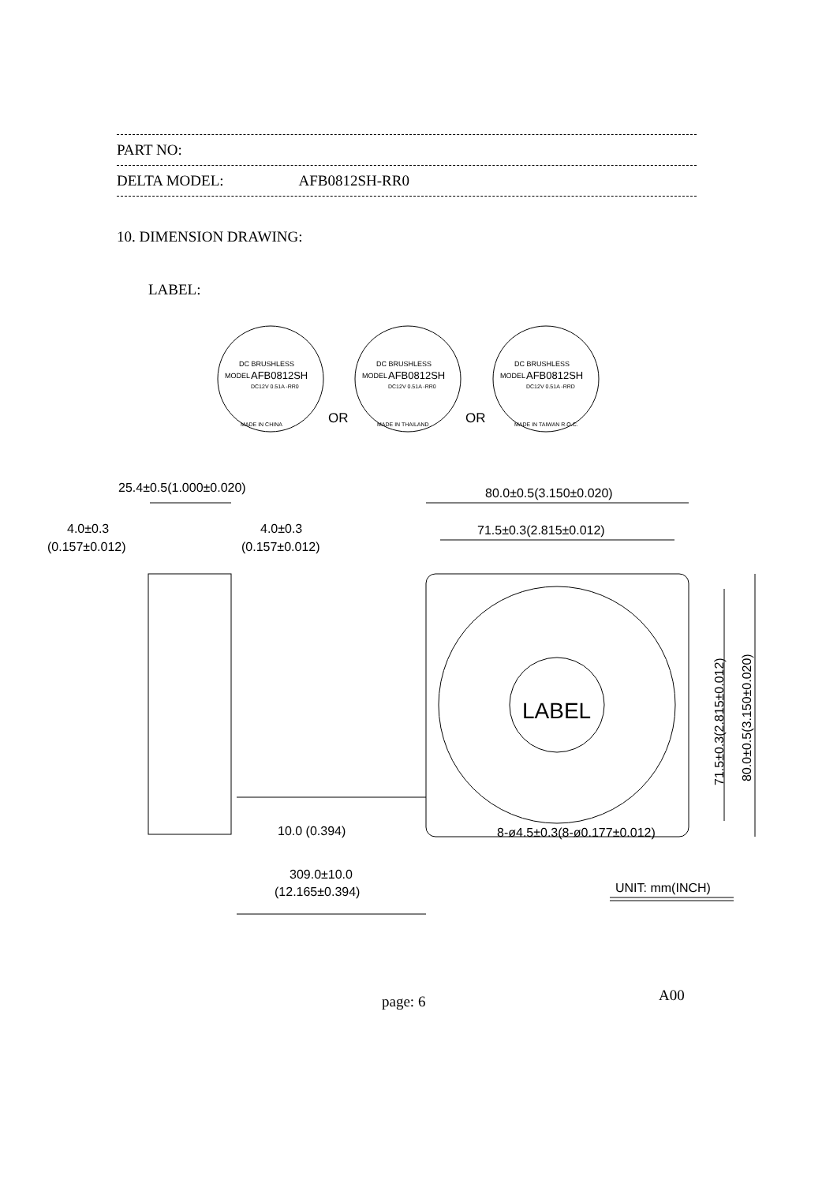PART NO:
DELTA MODEL: AFB0812SH-RR0
10. DIMENSION DRAWING:
LABEL:
DC BRUSHLESS
MODEL
AFB0812SH
DC12V 0.51A -RR0
MADE IN CHINA
DC BRUSHLESS
MODEL
AFB0812SH
DC12V 0.51A -RR0
MADE IN THAILAND
DC BRUSHLESS
MODEL
AFB0812SH
DC12V 0.51A -RRD
MADE IN TAIWAN R.O.C.
OR
OR
25.4±0.5(1.000±0.020)
4.0±0.3
(0.157±0.012)
4.0±0.3
(0.157±0.012)
80.0±0.5(3.150±0.020)
71.5±0.3(2.815±0.012)
LABEL
10.0 (0.394)
8-ø4.5±0.3(8-ø0.177±0.012)
309.0±10.0
(12.165±0.394)
UNIT: mm(INCH)
71.5±0.3(2.815±0.012)
80.0±0.5(3.150±0.020)
page: 6 A00